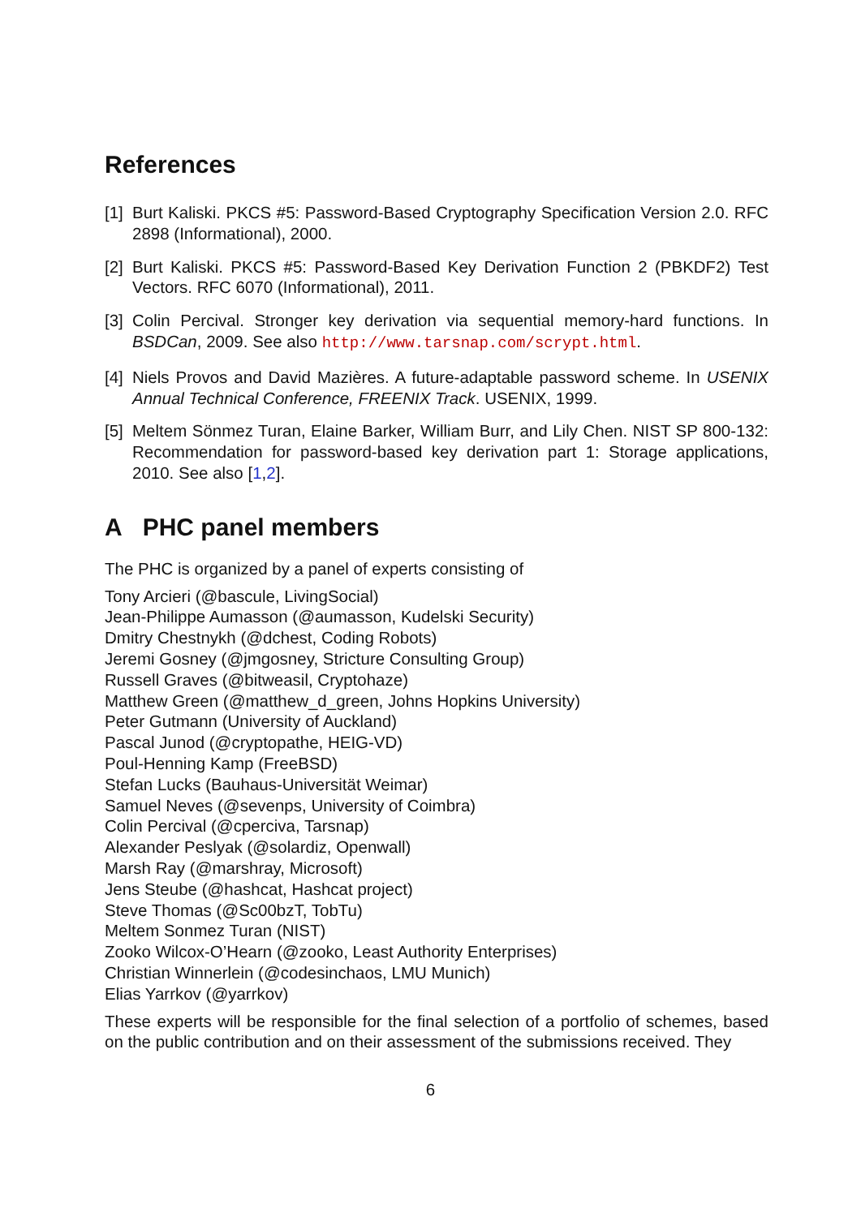References
[1] Burt Kaliski. PKCS #5: Password-Based Cryptography Specification Version 2.0. RFC 2898 (Informational), 2000.
[2] Burt Kaliski. PKCS #5: Password-Based Key Derivation Function 2 (PBKDF2) Test Vectors. RFC 6070 (Informational), 2011.
[3] Colin Percival. Stronger key derivation via sequential memory-hard functions. In BSDCan, 2009. See also http://www.tarsnap.com/scrypt.html.
[4] Niels Provos and David Mazières. A future-adaptable password scheme. In USENIX Annual Technical Conference, FREENIX Track. USENIX, 1999.
[5] Meltem Sönmez Turan, Elaine Barker, William Burr, and Lily Chen. NIST SP 800-132: Recommendation for password-based key derivation part 1: Storage applications, 2010. See also [1,2].
A PHC panel members
The PHC is organized by a panel of experts consisting of
Tony Arcieri (@bascule, LivingSocial)
Jean-Philippe Aumasson (@aumasson, Kudelski Security)
Dmitry Chestnykh (@dchest, Coding Robots)
Jeremi Gosney (@jmgosney, Stricture Consulting Group)
Russell Graves (@bitweasil, Cryptohaze)
Matthew Green (@matthew_d_green, Johns Hopkins University)
Peter Gutmann (University of Auckland)
Pascal Junod (@cryptopathe, HEIG-VD)
Poul-Henning Kamp (FreeBSD)
Stefan Lucks (Bauhaus-Universität Weimar)
Samuel Neves (@sevenps, University of Coimbra)
Colin Percival (@cperciva, Tarsnap)
Alexander Peslyak (@solardiz, Openwall)
Marsh Ray (@marshray, Microsoft)
Jens Steube (@hashcat, Hashcat project)
Steve Thomas (@Sc00bzT, TobTu)
Meltem Sonmez Turan (NIST)
Zooko Wilcox-O’Hearn (@zooko, Least Authority Enterprises)
Christian Winnerlein (@codesinchaos, LMU Munich)
Elias Yarrkov (@yarrkov)
These experts will be responsible for the final selection of a portfolio of schemes, based on the public contribution and on their assessment of the submissions received. They
6